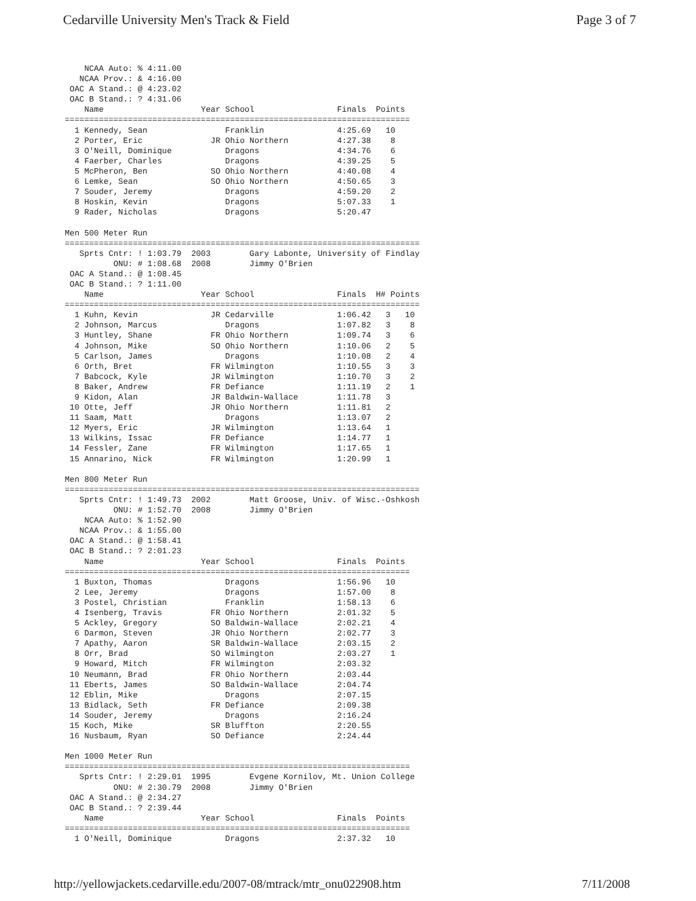Cedarville University Men's Track & Field Page 3 of 7
    NCAA Auto: % 4:11.00
   NCAA Prov.: & 4:16.00
 OAC A Stand.: @ 4:23.02
 OAC B Stand.: ? 4:31.06
    Name                    Year School                 Finals  Points
=======================================================================
  1 Kennedy, Sean                Franklin               4:25.69   10
  2 Porter, Eric              JR Ohio Northern          4:27.38    8
  3 O'Neill, Dominique           Dragons                4:34.76    6
  4 Faerber, Charles             Dragons                4:39.25    5
  5 McPheron, Ben             SO Ohio Northern          4:40.08    4
  6 Lemke, Sean               SO Ohio Northern          4:50.65    3
  7 Souder, Jeremy               Dragons                4:59.20    2
  8 Hoskin, Kevin                Dragons                5:07.33    1
  9 Rader, Nicholas              Dragons                5:20.47

Men 500 Meter Run
=========================================================================
   Sprts Cntr: ! 1:03.79  2003        Gary Labonte, University of Findlay
          ONU: # 1:08.68  2008        Jimmy O'Brien
 OAC A Stand.: @ 1:08.45
 OAC B Stand.: ? 1:11.00
    Name                    Year School                 Finals  H# Points
=========================================================================
  1 Kuhn, Kevin               JR Cedarville             1:06.42   3   10
  2 Johnson, Marcus              Dragons                1:07.82   3    8
  3 Huntley, Shane            FR Ohio Northern          1:09.74   3    6
  4 Johnson, Mike             SO Ohio Northern          1:10.06   2    5
  5 Carlson, James               Dragons                1:10.08   2    4
  6 Orth, Bret                FR Wilmington             1:10.55   3    3
  7 Babcock, Kyle             JR Wilmington             1:10.70   3    2
  8 Baker, Andrew             FR Defiance               1:11.19   2    1
  9 Kidon, Alan               JR Baldwin-Wallace        1:11.78   3
 10 Otte, Jeff                JR Ohio Northern          1:11.81   2
 11 Saam, Matt                   Dragons                1:13.07   2
 12 Myers, Eric               JR Wilmington             1:13.64   1
 13 Wilkins, Issac            FR Defiance               1:14.77   1
 14 Fessler, Zane             FR Wilmington             1:17.65   1
 15 Annarino, Nick            FR Wilmington             1:20.99   1

Men 800 Meter Run
=========================================================================
   Sprts Cntr: ! 1:49.73  2002        Matt Groose, Univ. of Wisc.-Oshkosh
          ONU: # 1:52.70  2008        Jimmy O'Brien
    NCAA Auto: % 1:52.90
   NCAA Prov.: & 1:55.00
 OAC A Stand.: @ 1:58.41
 OAC B Stand.: ? 2:01.23
    Name                    Year School                 Finals  Points
=======================================================================
  1 Buxton, Thomas               Dragons                1:56.96   10
  2 Lee, Jeremy                  Dragons                1:57.00    8
  3 Postel, Christian            Franklin               1:58.13    6
  4 Isenberg, Travis          FR Ohio Northern          2:01.32    5
  5 Ackley, Gregory           SO Baldwin-Wallace        2:02.21    4
  6 Darmon, Steven            JR Ohio Northern          2:02.77    3
  7 Apathy, Aaron             SR Baldwin-Wallace        2:03.15    2
  8 Orr, Brad                 SO Wilmington             2:03.27    1
  9 Howard, Mitch             FR Wilmington             2:03.32
 10 Neumann, Brad             FR Ohio Northern          2:03.44
 11 Eberts, James             SO Baldwin-Wallace        2:04.74
 12 Eblin, Mike                  Dragons                2:07.15
 13 Bidlack, Seth             FR Defiance               2:09.38
 14 Souder, Jeremy               Dragons                2:16.24
 15 Koch, Mike                SR Bluffton               2:20.55
 16 Nusbaum, Ryan             SO Defiance               2:24.44

Men 1000 Meter Run
=======================================================================
   Sprts Cntr: ! 2:29.01  1995        Evgene Kornilov, Mt. Union College
          ONU: # 2:30.79  2008        Jimmy O'Brien
 OAC A Stand.: @ 2:34.27
 OAC B Stand.: ? 2:39.44
    Name                    Year School                 Finals  Points
=======================================================================
  1 O'Neill, Dominique           Dragons                2:37.32   10
http://yellowjackets.cedarville.edu/2007-08/mtrack/mtr_onu022908.htm 7/11/2008